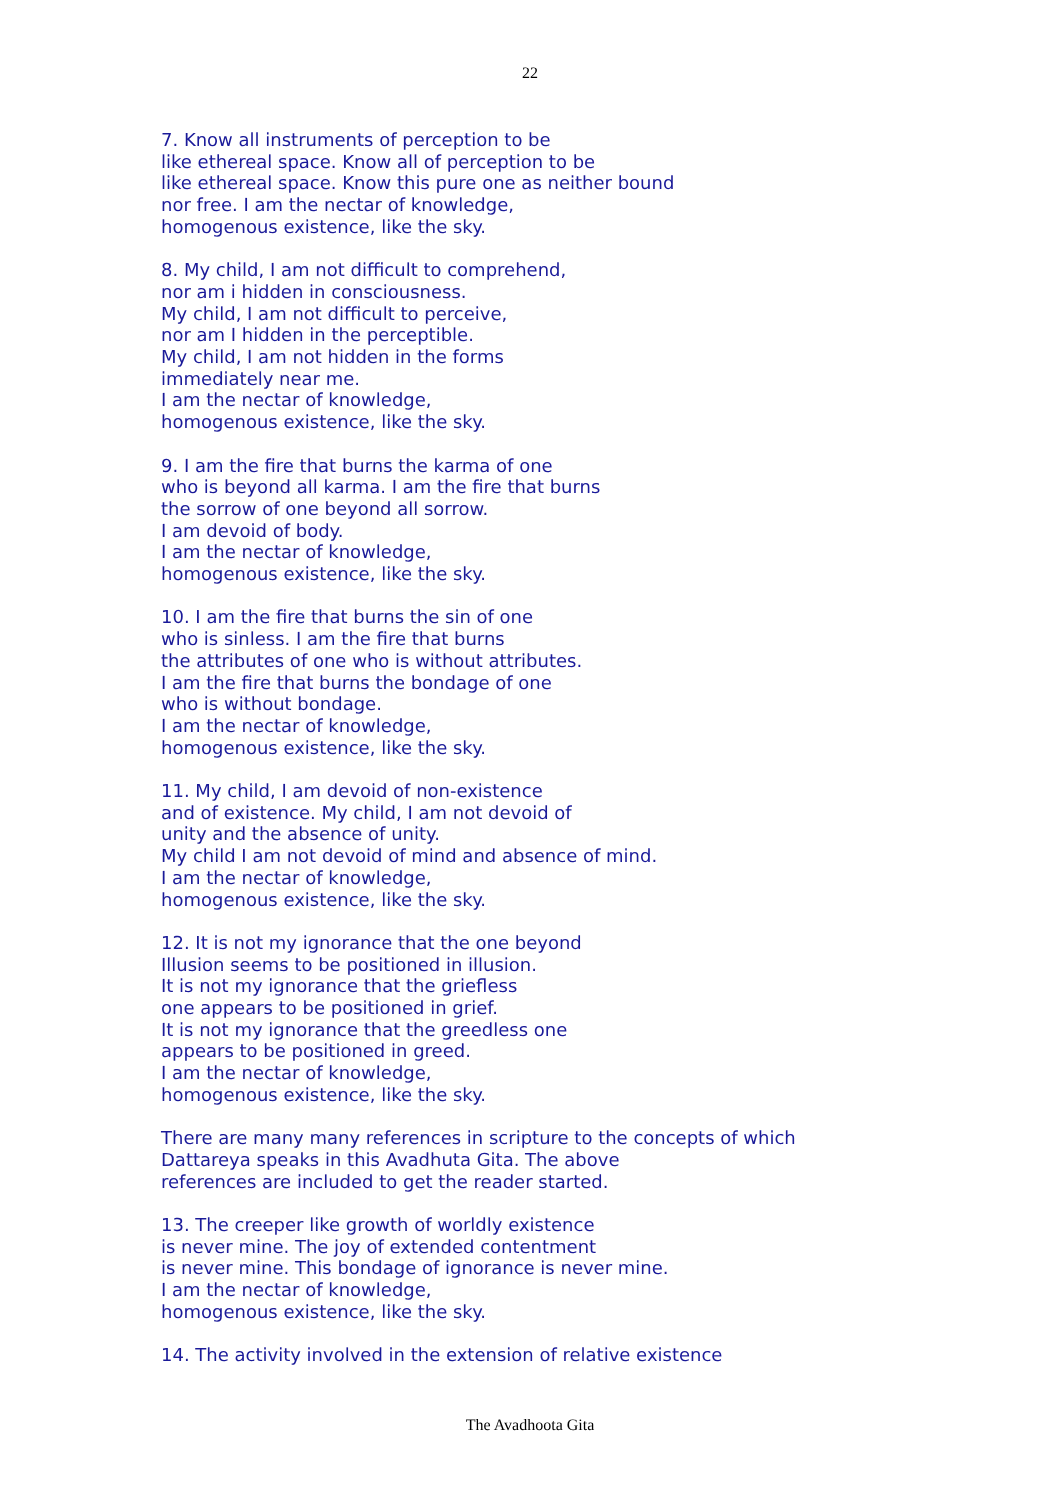22
7. Know all instruments of perception to be
like ethereal space. Know all of perception to be
like ethereal space. Know this pure one as neither bound
nor free. I am the nectar of knowledge,
homogenous existence, like the sky.
8. My child, I am not difficult to comprehend,
nor am i hidden in consciousness.
My child, I am not difficult to perceive,
nor am I hidden in the perceptible.
My child, I am not hidden in the forms
immediately near me.
I am the nectar of knowledge,
homogenous existence, like the sky.
9. I am the fire that burns the karma of one
who is beyond all karma. I am the fire that burns
the sorrow of one beyond all sorrow.
I am devoid of body.
I am the nectar of knowledge,
homogenous existence, like the sky.
10. I am the fire that burns the sin of one
who is sinless. I am the fire that burns
the attributes of one who is without attributes.
I am the fire that burns the bondage of one
who is without bondage.
I am the nectar of knowledge,
homogenous existence, like the sky.
11. My child, I am devoid of non-existence
and of existence. My child, I am not devoid of
unity and the absence of unity.
My child I am not devoid of mind and absence of mind.
I am the nectar of knowledge,
homogenous existence, like the sky.
12. It is not my ignorance that the one beyond
Illusion seems to be positioned in illusion.
It is not my ignorance that the griefless
one appears to be positioned in grief.
It is not my ignorance that the greedless one
appears to be positioned in greed.
I am the nectar of knowledge,
homogenous existence, like the sky.
There are many many references in scripture to the concepts of which
Dattareya speaks in this Avadhuta Gita. The above
references are included to get the reader started.
13. The creeper like growth of worldly existence
is never mine. The joy of extended contentment
is never mine. This bondage of ignorance is never mine.
I am the nectar of knowledge,
homogenous existence, like the sky.
14. The activity involved in the extension of relative existence
The Avadhoota Gita